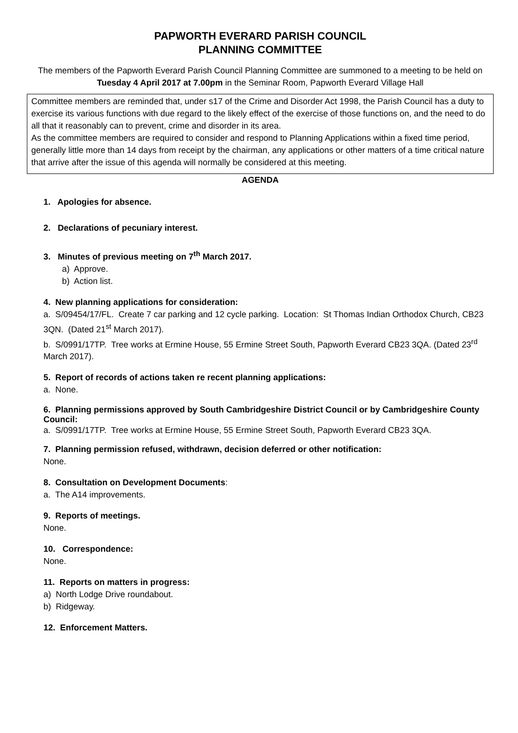PAPWORTH EVERARD PARISH COUNCIL
PLANNING COMMITTEE
The members of the Papworth Everard Parish Council Planning Committee are summoned to a meeting to be held on
Tuesday 4 April 2017 at 7.00pm in the Seminar Room, Papworth Everard Village Hall
Committee members are reminded that, under s17 of the Crime and Disorder Act 1998, the Parish Council has a duty to exercise its various functions with due regard to the likely effect of the exercise of those functions on, and the need to do all that it reasonably can to prevent, crime and disorder in its area.
As the committee members are required to consider and respond to Planning Applications within a fixed time period, generally little more than 14 days from receipt by the chairman, any applications or other matters of a time critical nature that arrive after the issue of this agenda will normally be considered at this meeting.
AGENDA
1. Apologies for absence.
2. Declarations of pecuniary interest.
3. Minutes of previous meeting on 7<sup>th</sup> March 2017.
a) Approve.
b) Action list.
4. New planning applications for consideration:
a. S/09454/17/FL. Create 7 car parking and 12 cycle parking. Location: St Thomas Indian Orthodox Church, CB23 3QN. (Dated 21<sup>st</sup> March 2017).
b. S/0991/17TP. Tree works at Ermine House, 55 Ermine Street South, Papworth Everard CB23 3QA. (Dated 23<sup>rd</sup> March 2017).
5. Report of records of actions taken re recent planning applications:
a. None.
6. Planning permissions approved by South Cambridgeshire District Council or by Cambridgeshire County Council:
a. S/0991/17TP. Tree works at Ermine House, 55 Ermine Street South, Papworth Everard CB23 3QA.
7. Planning permission refused, withdrawn, decision deferred or other notification:
None.
8. Consultation on Development Documents:
a. The A14 improvements.
9. Reports of meetings.
None.
10. Correspondence:
None.
11. Reports on matters in progress:
a) North Lodge Drive roundabout.
b) Ridgeway.
12. Enforcement Matters.